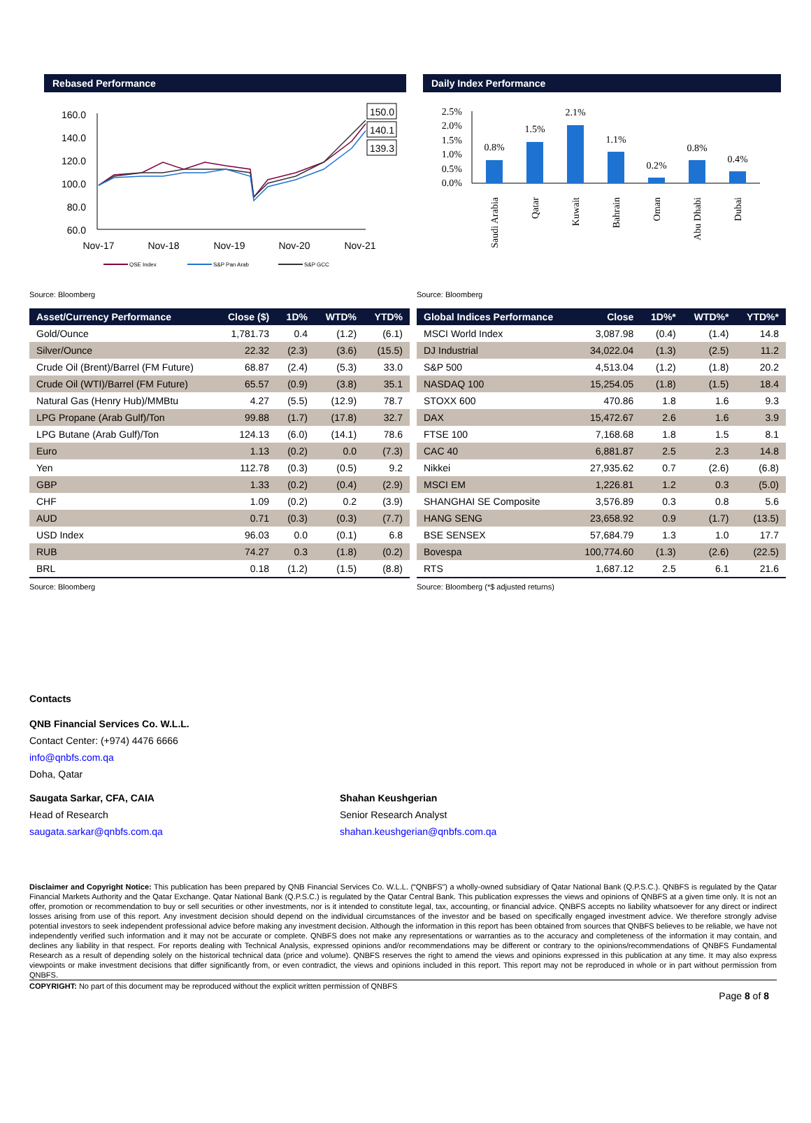Rebased Performance
160.0
140.0
120.0
100.0
80.0
60.0
Nov-17
Nov-18
Nov-19
Nov-20
Nov-21
150.0
140.1
139.3
QSE Index
S&P Pan Arab
S&P GCC
Daily Index Performance
2.5%
2.0%
1.5%
1.0%
0.5%
0.0%
0.8%
1.5%
2.1%
1.1%
0.2%
0.8%
0.4%
Saudi Arabia
Qatar
Kuwait
Bahrain
Oman
Abu Dhabi
Dubai
Source: Bloomberg Source: Bloomberg
| Asset/Currency Performance | Close ($) | 1D% | WTD% | YTD% |
| --- | --- | --- | --- | --- |
| Gold/Ounce | 1,781.73 | 0.4 | (1.2) | (6.1) |
| Silver/Ounce | 22.32 | (2.3) | (3.6) | (15.5) |
| Crude Oil (Brent)/Barrel (FM Future) | 68.87 | (2.4) | (5.3) | 33.0 |
| Crude Oil (WTI)/Barrel (FM Future) | 65.57 | (0.9) | (3.8) | 35.1 |
| Natural Gas (Henry Hub)/MMBtu | 4.27 | (5.5) | (12.9) | 78.7 |
| LPG Propane (Arab Gulf)/Ton | 99.88 | (1.7) | (17.8) | 32.7 |
| LPG Butane (Arab Gulf)/Ton | 124.13 | (6.0) | (14.1) | 78.6 |
| Euro | 1.13 | (0.2) | 0.0 | (7.3) |
| Yen | 112.78 | (0.3) | (0.5) | 9.2 |
| GBP | 1.33 | (0.2) | (0.4) | (2.9) |
| CHF | 1.09 | (0.2) | 0.2 | (3.9) |
| AUD | 0.71 | (0.3) | (0.3) | (7.7) |
| USD Index | 96.03 | 0.0 | (0.1) | 6.8 |
| RUB | 74.27 | 0.3 | (1.8) | (0.2) |
| BRL | 0.18 | (1.2) | (1.5) | (8.8) |
| Global Indices Performance | Close | 1D%* | WTD%* | YTD%* |
| --- | --- | --- | --- | --- |
| MSCI World Index | 3,087.98 | (0.4) | (1.4) | 14.8 |
| DJ Industrial | 34,022.04 | (1.3) | (2.5) | 11.2 |
| S&P 500 | 4,513.04 | (1.2) | (1.8) | 20.2 |
| NASDAQ 100 | 15,254.05 | (1.8) | (1.5) | 18.4 |
| STOXX 600 | 470.86 | 1.8 | 1.6 | 9.3 |
| DAX | 15,472.67 | 2.6 | 1.6 | 3.9 |
| FTSE 100 | 7,168.68 | 1.8 | 1.5 | 8.1 |
| CAC 40 | 6,881.87 | 2.5 | 2.3 | 14.8 |
| Nikkei | 27,935.62 | 0.7 | (2.6) | (6.8) |
| MSCI EM | 1,226.81 | 1.2 | 0.3 | (5.0) |
| SHANGHAI SE Composite | 3,576.89 | 0.3 | 0.8 | 5.6 |
| HANG SENG | 23,658.92 | 0.9 | (1.7) | (13.5) |
| BSE SENSEX | 57,684.79 | 1.3 | 1.0 | 17.7 |
| Bovespa | 100,774.60 | (1.3) | (2.6) | (22.5) |
| RTS | 1,687.12 | 2.5 | 6.1 | 21.6 |
Source: Bloomberg Source: Bloomberg (*$ adjusted returns)
Contacts
QNB Financial Services Co. W.L.L.
Contact Center: (+974) 4476 6666
info@qnbfs.com.qa
Doha, Qatar
Saugata Sarkar, CFA, CAIA
Head of Research
saugata.sarkar@qnbfs.com.qa
Shahan Keushgerian
Senior Research Analyst
shahan.keushgerian@qnbfs.com.qa
Disclaimer and Copyright Notice: This publication has been prepared by QNB Financial Services Co. W.L.L. (“QNBFS”) a wholly-owned subsidiary of Qatar National Bank (Q.P.S.C.). QNBFS is regulated by the Qatar Financial Markets Authority and the Qatar Exchange. Qatar National Bank (Q.P.S.C.) is regulated by the Qatar Central Bank. This publication expresses the views and opinions of QNBFS at a given time only. It is not an offer, promotion or recommendation to buy or sell securities or other investments, nor is it intended to constitute legal, tax, accounting, or financial advice. QNBFS accepts no liability whatsoever for any direct or indirect losses arising from use of this report. Any investment decision should depend on the individual circumstances of the investor and be based on specifically engaged investment advice. We therefore strongly advise potential investors to seek independent professional advice before making any investment decision. Although the information in this report has been obtained from sources that QNBFS believes to be reliable, we have not independently verified such information and it may not be accurate or complete. QNBFS does not make any representations or warranties as to the accuracy and completeness of the information it may contain, and declines any liability in that respect. For reports dealing with Technical Analysis, expressed opinions and/or recommendations may be different or contrary to the opinions/recommendations of QNBFS Fundamental Research as a result of depending solely on the historical technical data (price and volume). QNBFS reserves the right to amend the views and opinions expressed in this publication at any time. It may also express viewpoints or make investment decisions that differ significantly from, or even contradict, the views and opinions included in this report. This report may not be reproduced in whole or in part without permission from QNBFS.
COPYRIGHT: No part of this document may be reproduced without the explicit written permission of QNBFS
Page 8 of 8